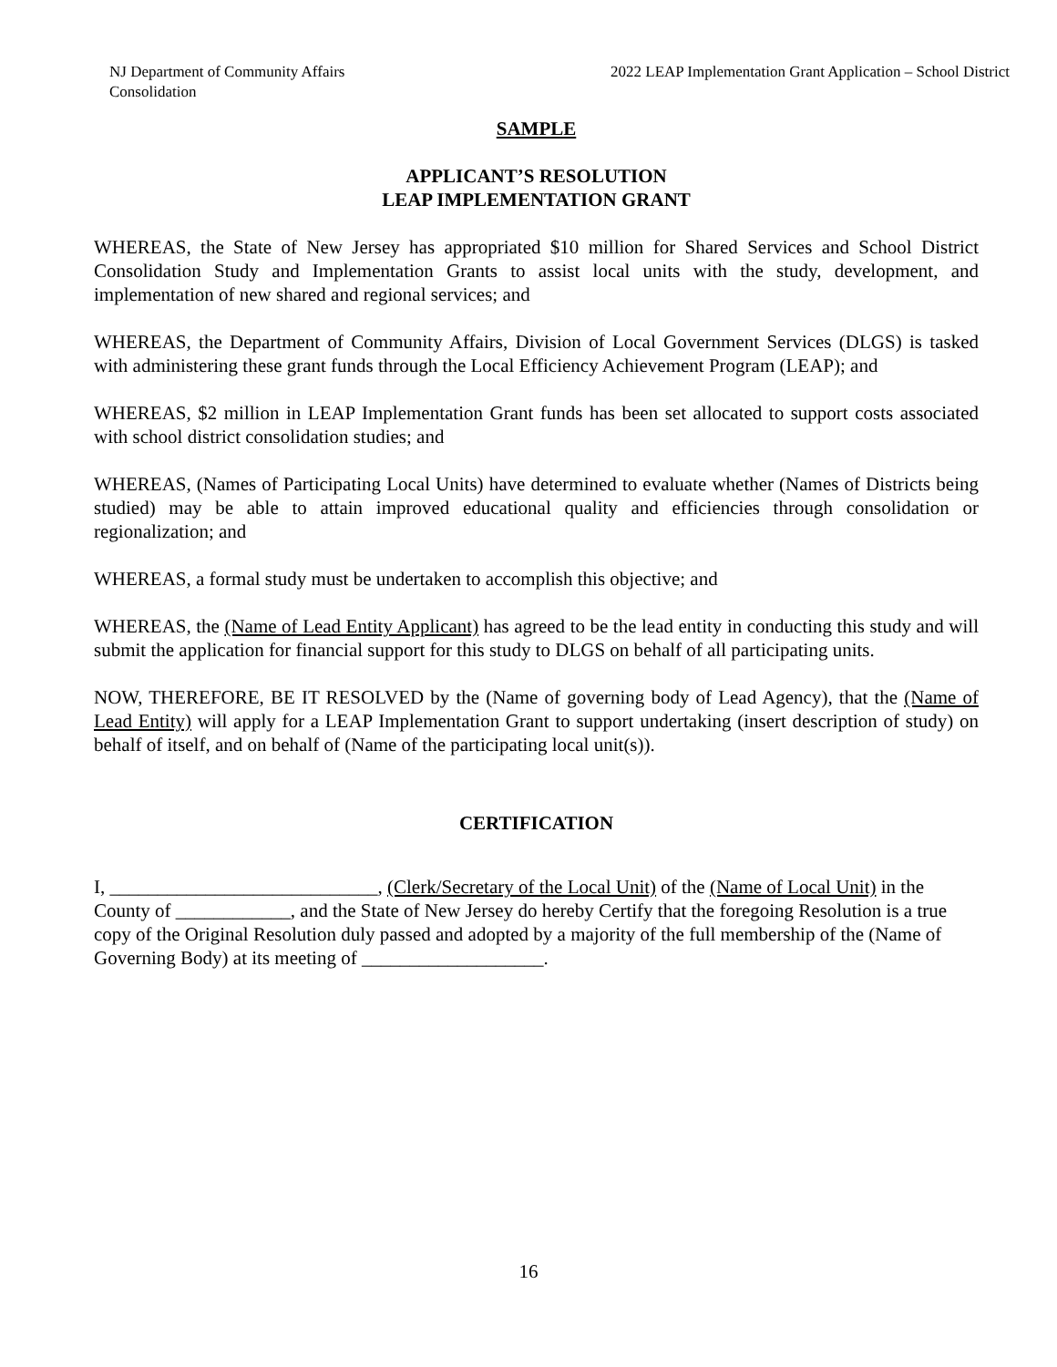NJ Department of Community Affairs
Consolidation
2022 LEAP Implementation Grant Application – School District
SAMPLE
APPLICANT’S RESOLUTION
LEAP IMPLEMENTATION GRANT
WHEREAS, the State of New Jersey has appropriated $10 million for Shared Services and School District Consolidation Study and Implementation Grants to assist local units with the study, development, and implementation of new shared and regional services; and
WHEREAS, the Department of Community Affairs, Division of Local Government Services (DLGS) is tasked with administering these grant funds through the Local Efficiency Achievement Program (LEAP); and
WHEREAS, $2 million in LEAP Implementation Grant funds has been set allocated to support costs associated with school district consolidation studies; and
WHEREAS, (Names of Participating Local Units) have determined to evaluate whether (Names of Districts being studied) may be able to attain improved educational quality and efficiencies through consolidation or regionalization; and
WHEREAS, a formal study must be undertaken to accomplish this objective; and
WHEREAS, the (Name of Lead Entity Applicant) has agreed to be the lead entity in conducting this study and will submit the application for financial support for this study to DLGS on behalf of all participating units.
NOW, THEREFORE, BE IT RESOLVED by the (Name of governing body of Lead Agency), that the (Name of Lead Entity) will apply for a LEAP Implementation Grant to support undertaking (insert description of study) on behalf of itself, and on behalf of (Name of the participating local unit(s)).
CERTIFICATION
I, ____________________________, (Clerk/Secretary of the Local Unit) of the (Name of Local Unit) in the County of ____________, and the State of New Jersey do hereby Certify that the foregoing Resolution is a true copy of the Original Resolution duly passed and adopted by a majority of the full membership of the (Name of Governing Body) at its meeting of ___________________.
16